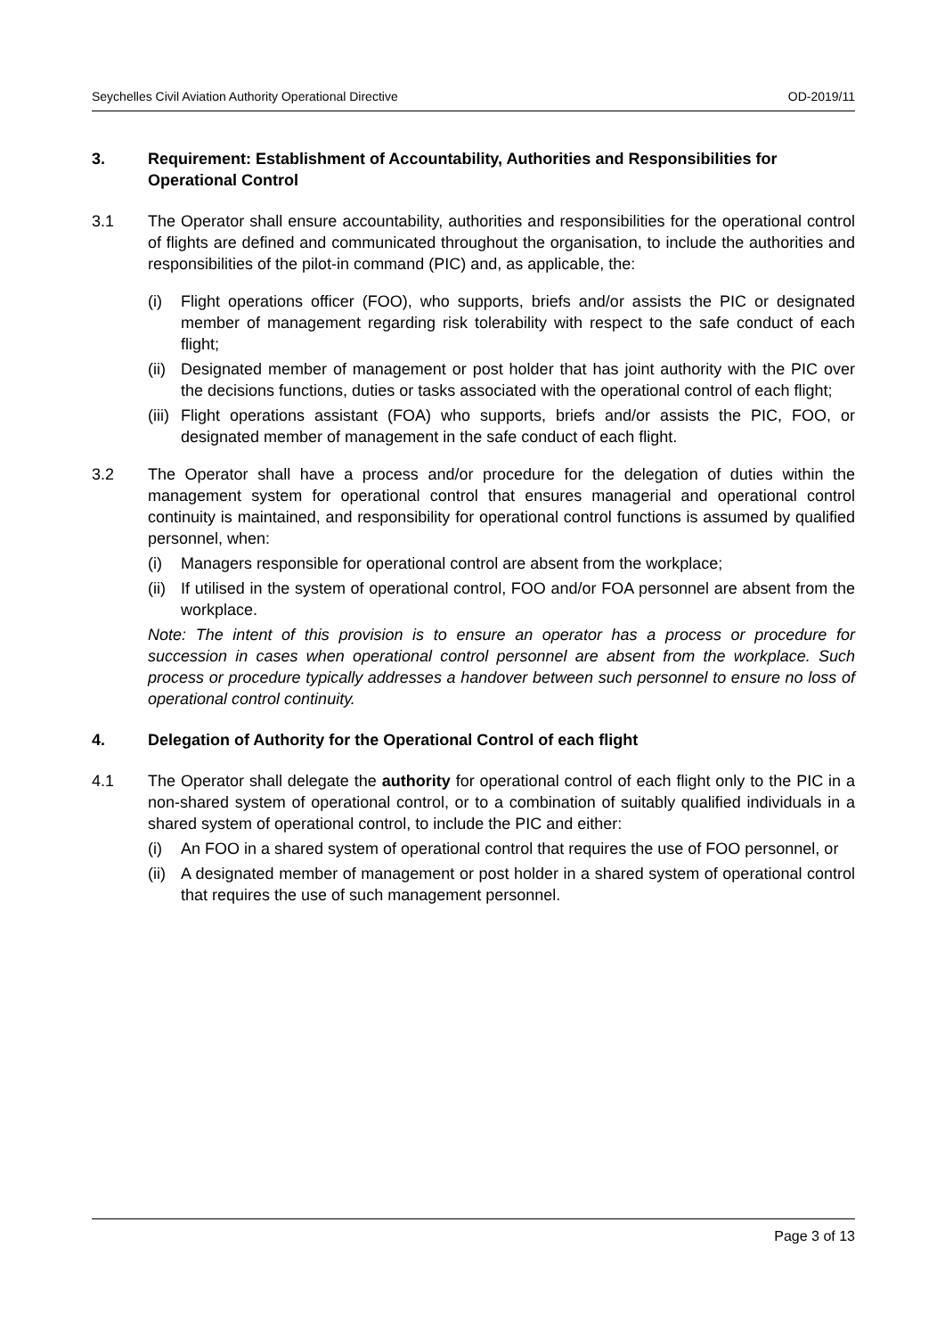Seychelles Civil Aviation Authority Operational Directive OD-2019/11
3. Requirement: Establishment of Accountability, Authorities and Responsibilities for Operational Control
3.1 The Operator shall ensure accountability, authorities and responsibilities for the operational control of flights are defined and communicated throughout the organisation, to include the authorities and responsibilities of the pilot-in command (PIC) and, as applicable, the:
(i) Flight operations officer (FOO), who supports, briefs and/or assists the PIC or designated member of management regarding risk tolerability with respect to the safe conduct of each flight;
(ii)
Designated member of management or post holder that has joint authority with the PIC over the decisions functions, duties or tasks associated with the operational control of each flight;
(iii)
Flight operations assistant (FOA) who supports, briefs and/or assists the PIC, FOO, or designated member of management in the safe conduct of each flight.
3.2 The Operator shall have a process and/or procedure for the delegation of duties within the management system for operational control that ensures managerial and operational control continuity is maintained, and responsibility for operational control functions is assumed by qualified personnel, when:
(i) Managers responsible for operational control are absent from the workplace;
(ii)
If utilised in the system of operational control, FOO and/or FOA personnel are absent from the workplace.
Note: The intent of this provision is to ensure an operator has a process or procedure for succession in cases when operational control personnel are absent from the workplace. Such process or procedure typically addresses a handover between such personnel to ensure no loss of operational control continuity.
4. Delegation of Authority for the Operational Control of each flight
4.1 The Operator shall delegate the authority for operational control of each flight only to the PIC in a non-shared system of operational control, or to a combination of suitably qualified individuals in a shared system of operational control, to include the PIC and either:
(i) An FOO in a shared system of operational control that requires the use of FOO personnel, or
(ii)
A designated member of management or post holder in a shared system of operational control that requires the use of such management personnel.
Page 3 of 13